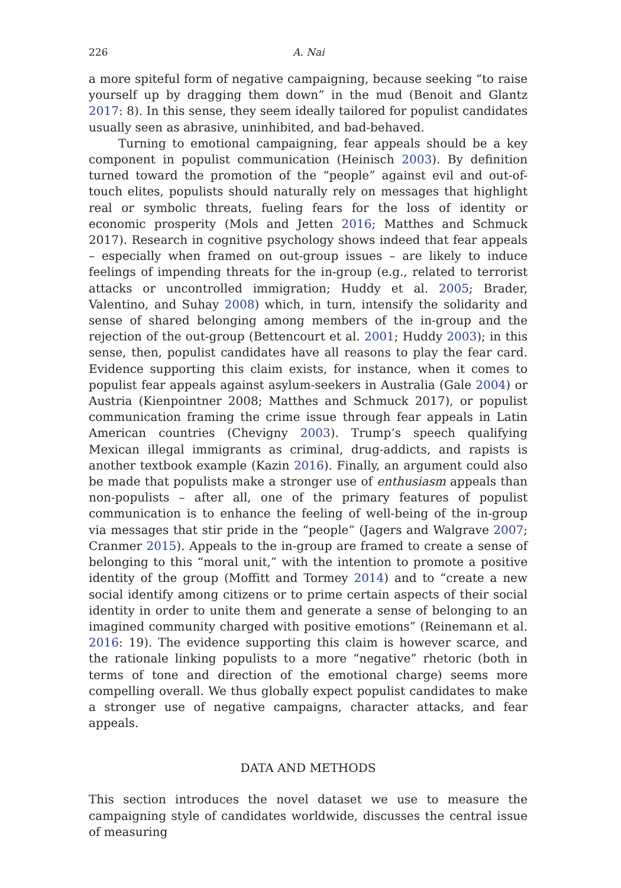226 A. Nai
a more spiteful form of negative campaigning, because seeking “to raise yourself up by dragging them down” in the mud (Benoit and Glantz 2017: 8). In this sense, they seem ideally tailored for populist candidates usually seen as abrasive, uninhibited, and bad-behaved.
Turning to emotional campaigning, fear appeals should be a key component in populist communication (Heinisch 2003). By definition turned toward the promotion of the “people” against evil and out-of-touch elites, populists should naturally rely on messages that highlight real or symbolic threats, fueling fears for the loss of identity or economic prosperity (Mols and Jetten 2016; Matthes and Schmuck 2017). Research in cognitive psychology shows indeed that fear appeals – especially when framed on out-group issues – are likely to induce feelings of impending threats for the in-group (e.g., related to terrorist attacks or uncontrolled immigration; Huddy et al. 2005; Brader, Valentino, and Suhay 2008) which, in turn, intensify the solidarity and sense of shared belonging among members of the in-group and the rejection of the out-group (Bettencourt et al. 2001; Huddy 2003); in this sense, then, populist candidates have all reasons to play the fear card. Evidence supporting this claim exists, for instance, when it comes to populist fear appeals against asylum-seekers in Australia (Gale 2004) or Austria (Kienpointner 2008; Matthes and Schmuck 2017), or populist communication framing the crime issue through fear appeals in Latin American countries (Chevigny 2003). Trump’s speech qualifying Mexican illegal immigrants as criminal, drug-addicts, and rapists is another textbook example (Kazin 2016). Finally, an argument could also be made that populists make a stronger use of enthusiasm appeals than non-populists – after all, one of the primary features of populist communication is to enhance the feeling of well-being of the in-group via messages that stir pride in the “people” (Jagers and Walgrave 2007; Cranmer 2015). Appeals to the in-group are framed to create a sense of belonging to this “moral unit,” with the intention to promote a positive identity of the group (Moffitt and Tormey 2014) and to “create a new social identify among citizens or to prime certain aspects of their social identity in order to unite them and generate a sense of belonging to an imagined community charged with positive emotions” (Reinemann et al. 2016: 19). The evidence supporting this claim is however scarce, and the rationale linking populists to a more “negative” rhetoric (both in terms of tone and direction of the emotional charge) seems more compelling overall. We thus globally expect populist candidates to make a stronger use of negative campaigns, character attacks, and fear appeals.
DATA AND METHODS
This section introduces the novel dataset we use to measure the campaigning style of candidates worldwide, discusses the central issue of measuring